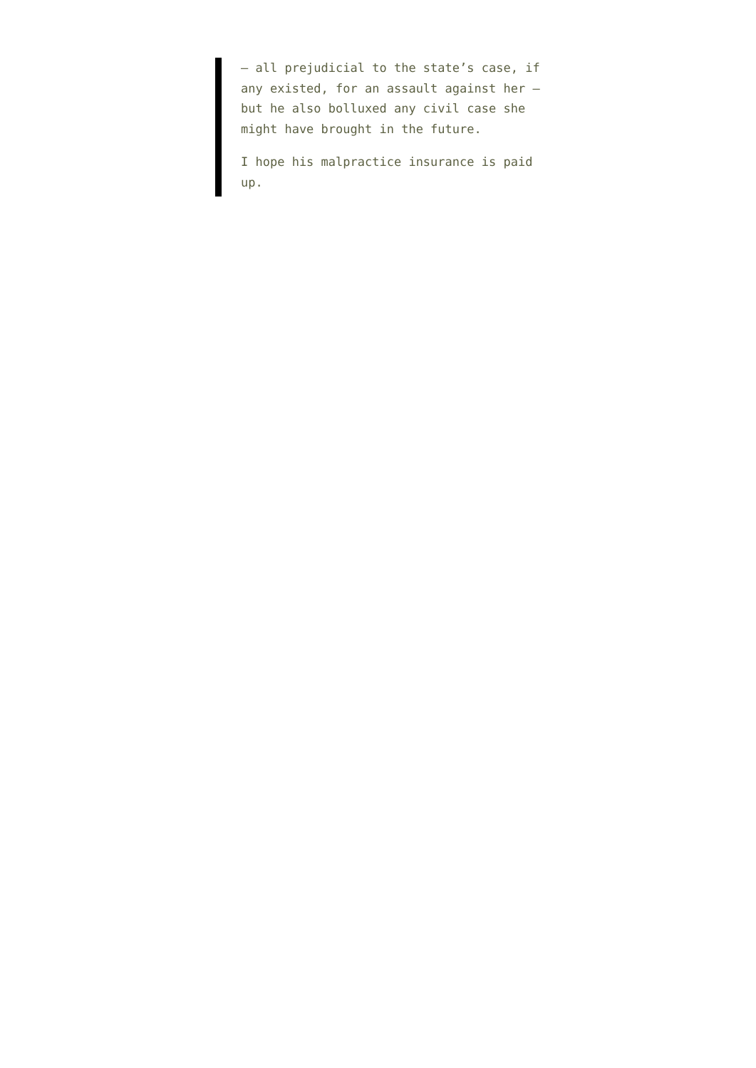– all prejudicial to the state’s case, if any existed, for an assault against her – but he also bolluxed any civil case she might have brought in the future.
I hope his malpractice insurance is paid up.